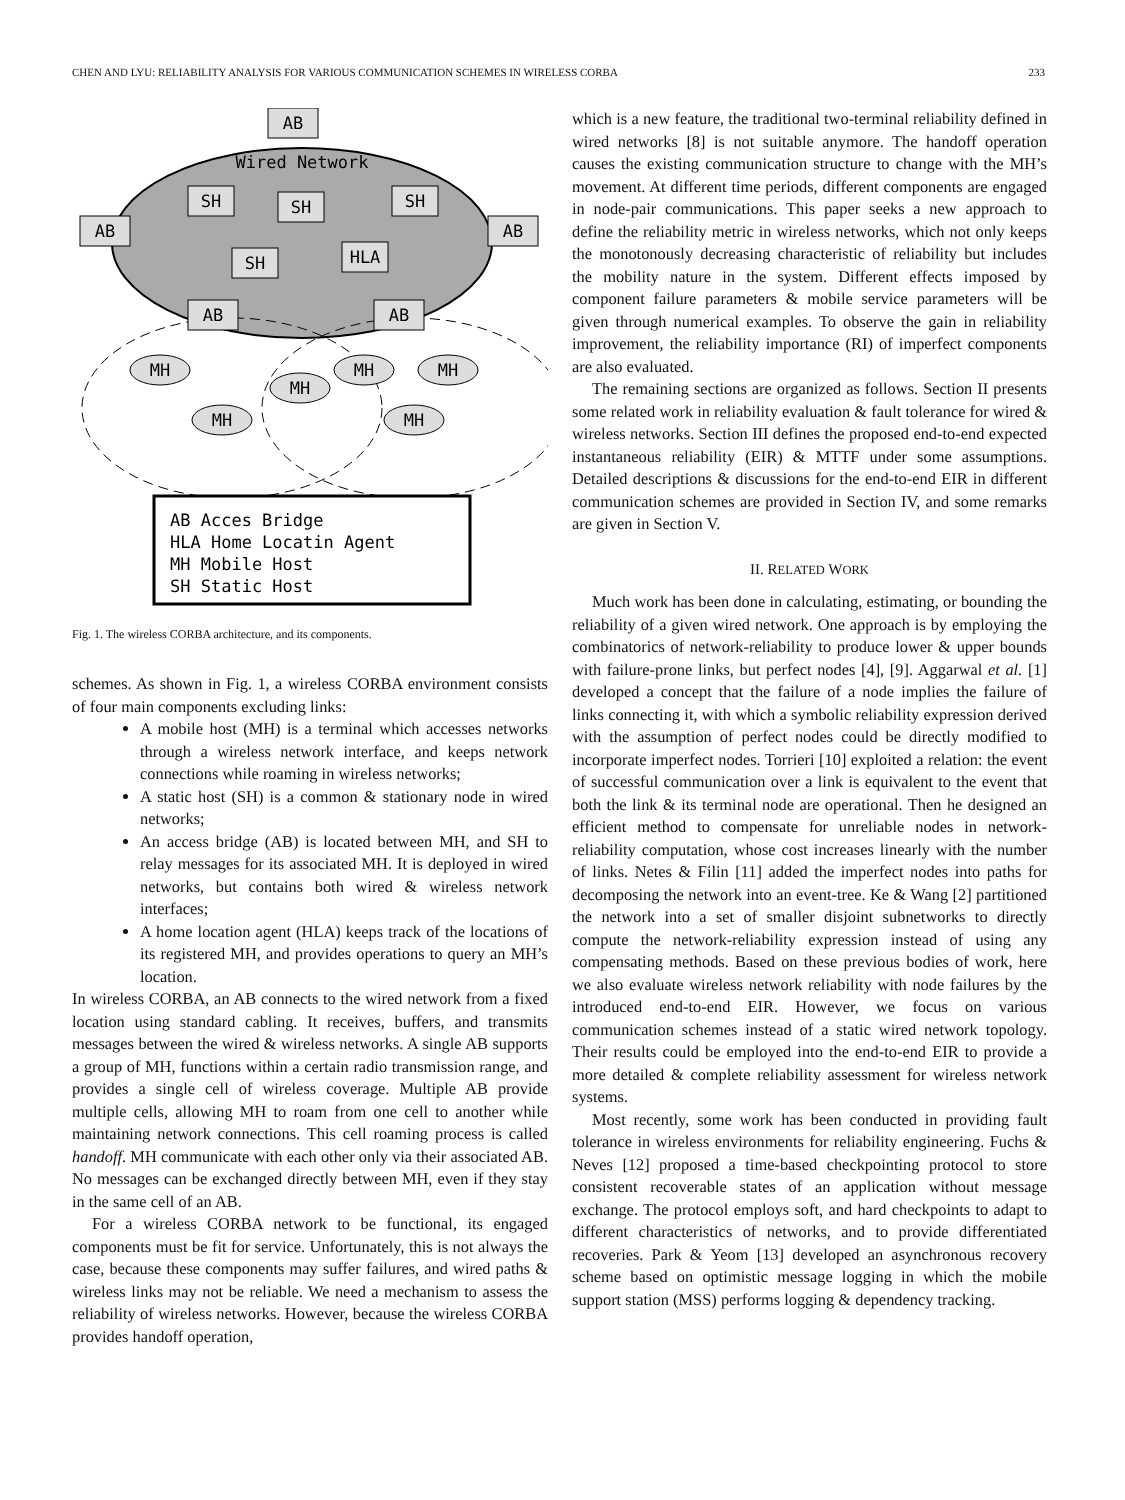CHEN AND LYU: RELIABILITY ANALYSIS FOR VARIOUS COMMUNICATION SCHEMES IN WIRELESS CORBA 233
AB
Wired Network
AB
AB
SH
SH
SH
SH
HLA
AB
AB
MH
MH
MH
MH
MH
MH
AB Acces Bridge
HLA Home Locatin Agent
MH Mobile Host
SH Static Host
Fig. 1. The wireless CORBA architecture, and its components.
schemes. As shown in Fig. 1, a wireless CORBA environment consists of four main components excluding links:
A mobile host (MH) is a terminal which accesses networks through a wireless network interface, and keeps network connections while roaming in wireless networks;
A static host (SH) is a common & stationary node in wired networks;
An access bridge (AB) is located between MH, and SH to relay messages for its associated MH. It is deployed in wired networks, but contains both wired & wireless network interfaces;
A home location agent (HLA) keeps track of the locations of its registered MH, and provides operations to query an MH’s location.
In wireless CORBA, an AB connects to the wired network from a fixed location using standard cabling. It receives, buffers, and transmits messages between the wired & wireless networks. A single AB supports a group of MH, functions within a certain radio transmission range, and provides a single cell of wireless coverage. Multiple AB provide multiple cells, allowing MH to roam from one cell to another while maintaining network connections. This cell roaming process is called handoff. MH communicate with each other only via their associated AB. No messages can be exchanged directly between MH, even if they stay in the same cell of an AB.
For a wireless CORBA network to be functional, its engaged components must be fit for service. Unfortunately, this is not always the case, because these components may suffer failures, and wired paths & wireless links may not be reliable. We need a mechanism to assess the reliability of wireless networks. However, because the wireless CORBA provides handoff operation,
which is a new feature, the traditional two-terminal reliability defined in wired networks [8] is not suitable anymore. The handoff operation causes the existing communication structure to change with the MH’s movement. At different time periods, different components are engaged in node-pair communications. This paper seeks a new approach to define the reliability metric in wireless networks, which not only keeps the monotonously decreasing characteristic of reliability but includes the mobility nature in the system. Different effects imposed by component failure parameters & mobile service parameters will be given through numerical examples. To observe the gain in reliability improvement, the reliability importance (RI) of imperfect components are also evaluated.
The remaining sections are organized as follows. Section II presents some related work in reliability evaluation & fault tolerance for wired & wireless networks. Section III defines the proposed end-to-end expected instantaneous reliability (EIR) & MTTF under some assumptions. Detailed descriptions & discussions for the end-to-end EIR in different communication schemes are provided in Section IV, and some remarks are given in Section V.
II. RELATED WORK
Much work has been done in calculating, estimating, or bounding the reliability of a given wired network. One approach is by employing the combinatorics of network-reliability to produce lower & upper bounds with failure-prone links, but perfect nodes [4], [9]. Aggarwal et al. [1] developed a concept that the failure of a node implies the failure of links connecting it, with which a symbolic reliability expression derived with the assumption of perfect nodes could be directly modified to incorporate imperfect nodes. Torrieri [10] exploited a relation: the event of successful communication over a link is equivalent to the event that both the link & its terminal node are operational. Then he designed an efficient method to compensate for unreliable nodes in network-reliability computation, whose cost increases linearly with the number of links. Netes & Filin [11] added the imperfect nodes into paths for decomposing the network into an event-tree. Ke & Wang [2] partitioned the network into a set of smaller disjoint subnetworks to directly compute the network-reliability expression instead of using any compensating methods. Based on these previous bodies of work, here we also evaluate wireless network reliability with node failures by the introduced end-to-end EIR. However, we focus on various communication schemes instead of a static wired network topology. Their results could be employed into the end-to-end EIR to provide a more detailed & complete reliability assessment for wireless network systems.
Most recently, some work has been conducted in providing fault tolerance in wireless environments for reliability engineering. Fuchs & Neves [12] proposed a time-based checkpointing protocol to store consistent recoverable states of an application without message exchange. The protocol employs soft, and hard checkpoints to adapt to different characteristics of networks, and to provide differentiated recoveries. Park & Yeom [13] developed an asynchronous recovery scheme based on optimistic message logging in which the mobile support station (MSS) performs logging & dependency tracking.